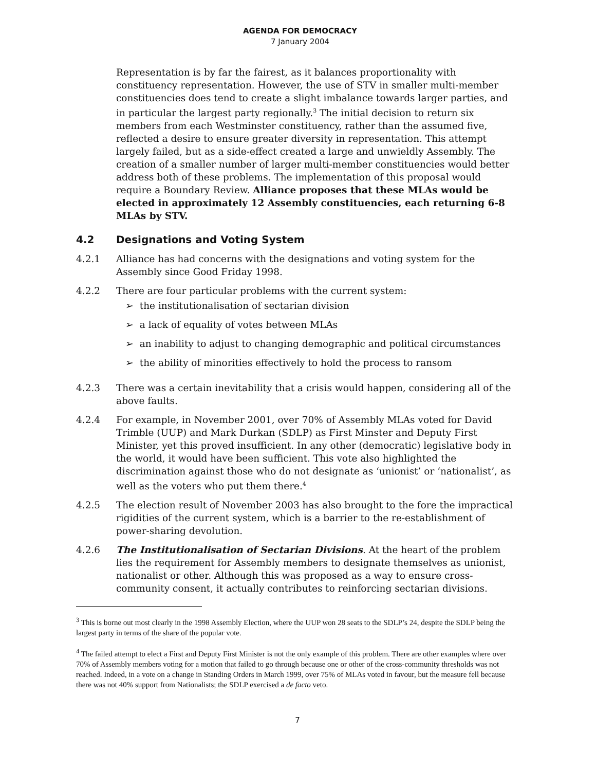AGENDA FOR DEMOCRACY
7 January 2004
Representation is by far the fairest, as it balances proportionality with constituency representation. However, the use of STV in smaller multi-member constituencies does tend to create a slight imbalance towards larger parties, and in particular the largest party regionally.<sup>3</sup> The initial decision to return six members from each Westminster constituency, rather than the assumed five, reflected a desire to ensure greater diversity in representation. This attempt largely failed, but as a side-effect created a large and unwieldly Assembly. The creation of a smaller number of larger multi-member constituencies would better address both of these problems. The implementation of this proposal would require a Boundary Review. Alliance proposes that these MLAs would be elected in approximately 12 Assembly constituencies, each returning 6-8 MLAs by STV.
4.2 Designations and Voting System
4.2.1 Alliance has had concerns with the designations and voting system for the Assembly since Good Friday 1998.
4.2.2 There are four particular problems with the current system:
➢ the institutionalisation of sectarian division
➢ a lack of equality of votes between MLAs
➢ an inability to adjust to changing demographic and political circumstances
➢ the ability of minorities effectively to hold the process to ransom
4.2.3 There was a certain inevitability that a crisis would happen, considering all of the above faults.
4.2.4 For example, in November 2001, over 70% of Assembly MLAs voted for David Trimble (UUP) and Mark Durkan (SDLP) as First Minster and Deputy First Minister, yet this proved insufficient. In any other (democratic) legislative body in the world, it would have been sufficient. This vote also highlighted the discrimination against those who do not designate as ‘unionist’ or ‘nationalist’, as well as the voters who put them there.<sup>4</sup>
4.2.5 The election result of November 2003 has also brought to the fore the impractical rigidities of the current system, which is a barrier to the re-establishment of power-sharing devolution.
4.2.6 The Institutionalisation of Sectarian Divisions. At the heart of the problem lies the requirement for Assembly members to designate themselves as unionist, nationalist or other. Although this was proposed as a way to ensure cross-community consent, it actually contributes to reinforcing sectarian divisions.
<sup>3</sup> This is borne out most clearly in the 1998 Assembly Election, where the UUP won 28 seats to the SDLP’s 24, despite the SDLP being the largest party in terms of the share of the popular vote.
<sup>4</sup> The failed attempt to elect a First and Deputy First Minister is not the only example of this problem. There are other examples where over 70% of Assembly members voting for a motion that failed to go through because one or other of the cross-community thresholds was not reached. Indeed, in a vote on a change in Standing Orders in March 1999, over 75% of MLAs voted in favour, but the measure fell because there was not 40% support from Nationalists; the SDLP exercised a de facto veto.
7